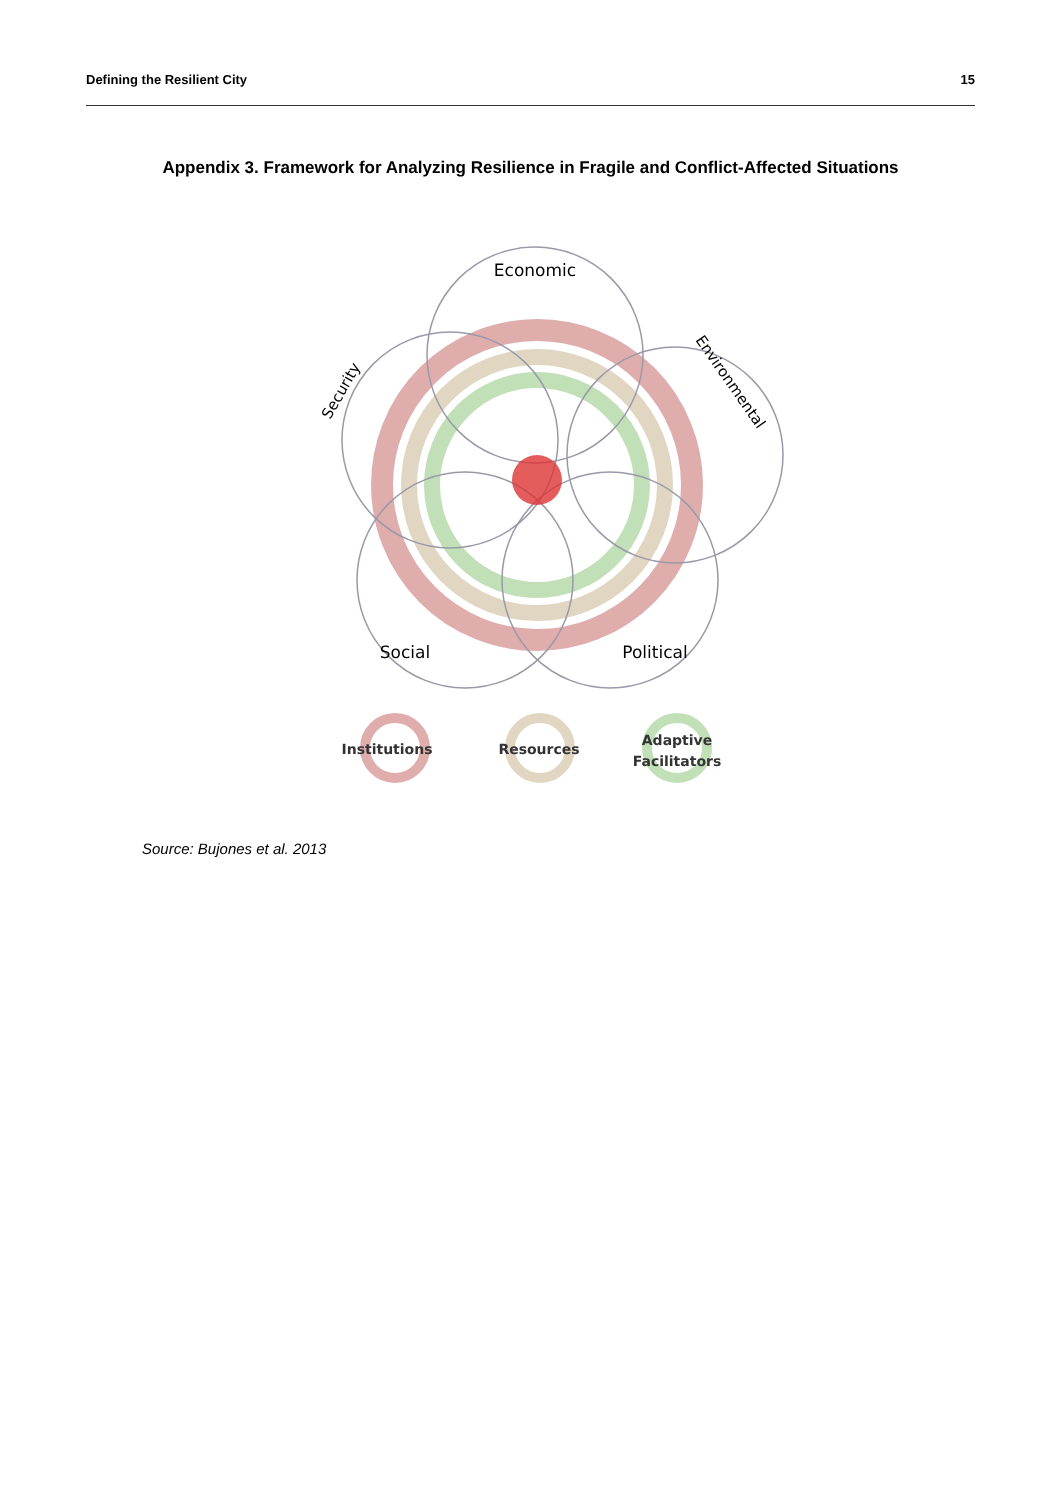Defining the Resilient City 15
Appendix 3. Framework for Analyzing Resilience in Fragile and Conflict-Affected Situations
Economic
Security
Environmental
Social
Political
Institutions
Resources
Adaptive
Facilitators
Source: Bujones et al. 2013